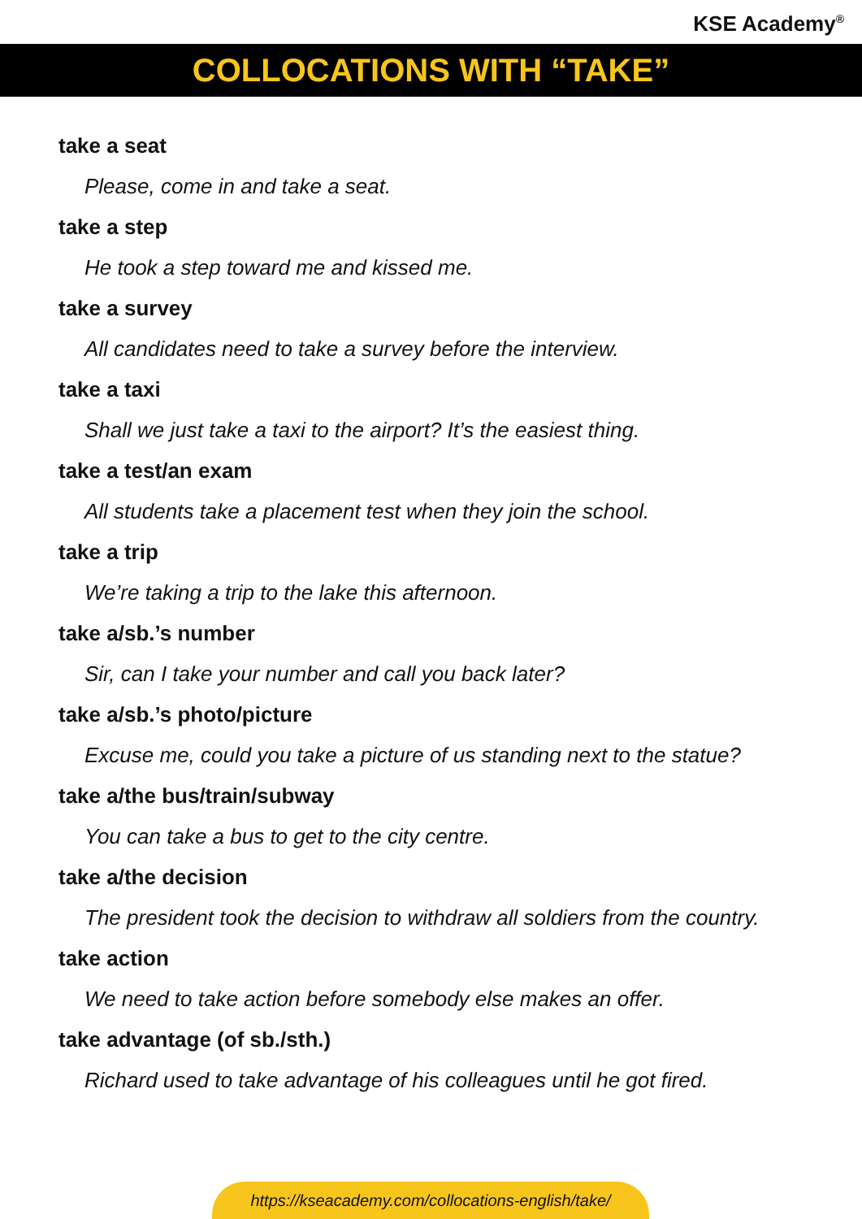KSE Academy<sup>®</sup>
COLLOCATIONS WITH “TAKE”
take a seat
Please, come in and take a seat.
take a step
He took a step toward me and kissed me.
take a survey
All candidates need to take a survey before the interview.
take a taxi
Shall we just take a taxi to the airport? It’s the easiest thing.
take a test/an exam
All students take a placement test when they join the school.
take a trip
We’re taking a trip to the lake this afternoon.
take a/sb.’s number
Sir, can I take your number and call you back later?
take a/sb.’s photo/picture
Excuse me, could you take a picture of us standing next to the statue?
take a/the bus/train/subway
You can take a bus to get to the city centre.
take a/the decision
The president took the decision to withdraw all soldiers from the country.
take action
We need to take action before somebody else makes an offer.
take advantage (of sb./sth.)
Richard used to take advantage of his colleagues until he got fired.
https://kseacademy.com/collocations-english/take/